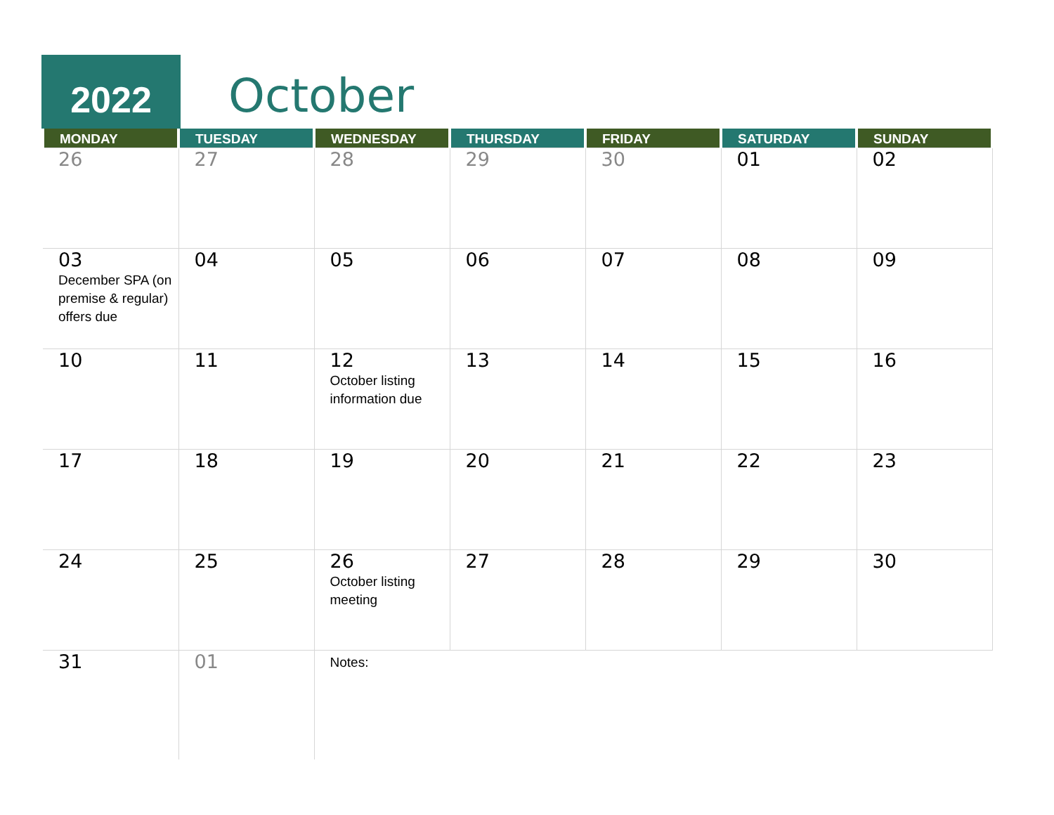2022 October
| MONDAY | TUESDAY | WEDNESDAY | THURSDAY | FRIDAY | SATURDAY | SUNDAY |
| --- | --- | --- | --- | --- | --- | --- |
| 26 | 27 | 28 | 29 | 30 | 01 | 02 |
| 03 December SPA (on premise & regular) offers due | 04 | 05 | 06 | 07 | 08 | 09 |
| 10 | 11 | 12 October listing information due | 13 | 14 | 15 | 16 |
| 17 | 18 | 19 | 20 | 21 | 22 | 23 |
| 24 | 25 | 26 October listing meeting | 27 | 28 | 29 | 30 |
| 31 | 01 | Notes: | | | | |